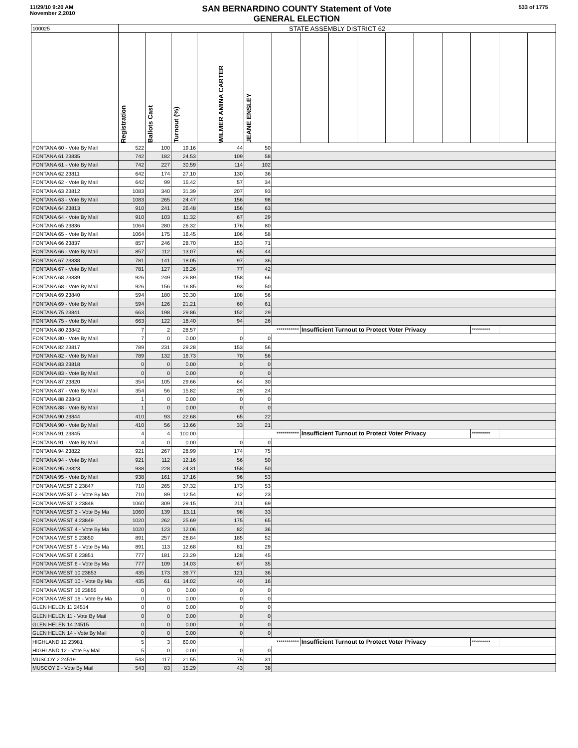11/29/10 9:20 AM
November 2,2010
SAN BERNARDINO COUNTY Statement of Vote
GENERAL ELECTION
533 of 1775
| 100025 | STATE ASSEMBLY DISTRICT 62 | | | | | | | | | | | | | | | |
| | Registration | Ballots Cast | Turnout (%) | | WILMER AMINA CARTER | JEANE ENSLEY | | | | | | | | | | |
| FONTANA 60 - Vote By Mail | 522 | 100 | 19.16 | | 44 | 50 | | | | | | | | | | |
| FONTANA 61 23835 | 742 | 182 | 24.53 | | 109 | 58 | | | | | | | | | | |
| FONTANA 61 - Vote By Mail | 742 | 227 | 30.59 | | 114 | 102 | | | | | | | | | | |
| FONTANA 62 23811 | 642 | 174 | 27.10 | | 130 | 36 | | | | | | | | | | |
| FONTANA 62 - Vote By Mail | 642 | 99 | 15.42 | | 57 | 34 | | | | | | | | | | |
| FONTANA 63 23812 | 1083 | 340 | 31.39 | | 207 | 93 | | | | | | | | | | |
| FONTANA 63 - Vote By Mail | 1083 | 265 | 24.47 | | 156 | 98 | | | | | | | | | | |
| FONTANA 64 23813 | 910 | 241 | 26.48 | | 156 | 63 | | | | | | | | | | |
| FONTANA 64 - Vote By Mail | 910 | 103 | 11.32 | | 67 | 29 | | | | | | | | | | |
| FONTANA 65 23836 | 1064 | 280 | 26.32 | | 176 | 80 | | | | | | | | | | |
| FONTANA 65 - Vote By Mail | 1064 | 175 | 16.45 | | 106 | 58 | | | | | | | | | | |
| FONTANA 66 23837 | 857 | 246 | 28.70 | | 153 | 71 | | | | | | | | | | |
| FONTANA 66 - Vote By Mail | 857 | 112 | 13.07 | | 65 | 44 | | | | | | | | | | |
| FONTANA 67 23838 | 781 | 141 | 18.05 | | 97 | 36 | | | | | | | | | | |
| FONTANA 67 - Vote By Mail | 781 | 127 | 16.26 | | 77 | 42 | | | | | | | | | | |
| FONTANA 68 23839 | 926 | 249 | 26.89 | | 158 | 66 | | | | | | | | | | |
| FONTANA 68 - Vote By Mail | 926 | 156 | 16.85 | | 93 | 50 | | | | | | | | | | |
| FONTANA 69 23840 | 594 | 180 | 30.30 | | 108 | 56 | | | | | | | | | | |
| FONTANA 69 - Vote By Mail | 594 | 126 | 21.21 | | 60 | 61 | | | | | | | | | | |
| FONTANA 75 23841 | 663 | 198 | 29.86 | | 152 | 29 | | | | | | | | | | |
| FONTANA 75 - Vote By Mail | 663 | 122 | 18.40 | | 94 | 26 | | | | | | | | | | |
| FONTANA 80 23842 | 7 | 2 | 28.57 | | | *********** | | Insufficient Turnout to Protect Voter Privacy | | | | | | ********* | | |
| FONTANA 80 - Vote By Mail | 7 | 0 | 0.00 | | 0 | 0 | | | | | | | | | | |
| FONTANA 82 23817 | 789 | 231 | 29.28 | | 153 | 56 | | | | | | | | | | |
| FONTANA 82 - Vote By Mail | 789 | 132 | 16.73 | | 70 | 56 | | | | | | | | | | |
| FONTANA 83 23818 | 0 | 0 | 0.00 | | 0 | 0 | | | | | | | | | | |
| FONTANA 83 - Vote By Mail | 0 | 0 | 0.00 | | 0 | 0 | | | | | | | | | | |
| FONTANA 87 23820 | 354 | 105 | 29.66 | | 64 | 30 | | | | | | | | | | |
| FONTANA 87 - Vote By Mail | 354 | 56 | 15.82 | | 29 | 24 | | | | | | | | | | |
| FONTANA 88 23843 | 1 | 0 | 0.00 | | 0 | 0 | | | | | | | | | | |
| FONTANA 88 - Vote By Mail | 1 | 0 | 0.00 | | 0 | 0 | | | | | | | | | | |
| FONTANA 90 23844 | 410 | 93 | 22.68 | | 65 | 22 | | | | | | | | | | |
| FONTANA 90 - Vote By Mail | 410 | 56 | 13.66 | | 33 | 21 | | | | | | | | | | |
| FONTANA 91 23845 | 4 | 4 | 100.00 | | | *********** | | Insufficient Turnout to Protect Voter Privacy | | | | | | ********* | | |
| FONTANA 91 - Vote By Mail | 4 | 0 | 0.00 | | 0 | 0 | | | | | | | | | | |
| FONTANA 94 23822 | 921 | 267 | 28.99 | | 174 | 75 | | | | | | | | | | |
| FONTANA 94 - Vote By Mail | 921 | 112 | 12.16 | | 56 | 50 | | | | | | | | | | |
| FONTANA 95 23823 | 938 | 228 | 24.31 | | 158 | 50 | | | | | | | | | | |
| FONTANA 95 - Vote By Mail | 938 | 161 | 17.16 | | 96 | 53 | | | | | | | | | | |
| FONTANA WEST 2 23847 | 710 | 265 | 37.32 | | 173 | 53 | | | | | | | | | | |
| FONTANA WEST 2 - Vote By Ma | 710 | 89 | 12.54 | | 62 | 23 | | | | | | | | | | |
| FONTANA WEST 3 23848 | 1060 | 309 | 29.15 | | 211 | 69 | | | | | | | | | | |
| FONTANA WEST 3 - Vote By Ma | 1060 | 139 | 13.11 | | 98 | 33 | | | | | | | | | | |
| FONTANA WEST 4 23849 | 1020 | 262 | 25.69 | | 175 | 65 | | | | | | | | | | |
| FONTANA WEST 4 - Vote By Ma | 1020 | 123 | 12.06 | | 82 | 36 | | | | | | | | | | |
| FONTANA WEST 5 23850 | 891 | 257 | 28.84 | | 185 | 52 | | | | | | | | | | |
| FONTANA WEST 5 - Vote By Ma | 891 | 113 | 12.68 | | 81 | 29 | | | | | | | | | | |
| FONTANA WEST 6 23851 | 777 | 181 | 23.29 | | 128 | 45 | | | | | | | | | | |
| FONTANA WEST 6 - Vote By Ma | 777 | 109 | 14.03 | | 67 | 35 | | | | | | | | | | |
| FONTANA WEST 10 23853 | 435 | 173 | 39.77 | | 121 | 36 | | | | | | | | | | |
| FONTANA WEST 10 - Vote By Ma | 435 | 61 | 14.02 | | 40 | 16 | | | | | | | | | | |
| FONTANA WEST 16 23855 | 0 | 0 | 0.00 | | 0 | 0 | | | | | | | | | | |
| FONTANA WEST 16 - Vote By Ma | 0 | 0 | 0.00 | | 0 | 0 | | | | | | | | | | |
| GLEN HELEN 11 24514 | 0 | 0 | 0.00 | | 0 | 0 | | | | | | | | | | |
| GLEN HELEN 11 - Vote By Mail | 0 | 0 | 0.00 | | 0 | 0 | | | | | | | | | | |
| GLEN HELEN 14 24515 | 0 | 0 | 0.00 | | 0 | 0 | | | | | | | | | | |
| GLEN HELEN 14 - Vote By Mail | 0 | 0 | 0.00 | | 0 | 0 | | | | | | | | | | |
| HIGHLAND 12 23981 | 5 | 3 | 60.00 | | | *********** | | Insufficient Turnout to Protect Voter Privacy | | | | | | ********* | | |
| HIGHLAND 12 - Vote By Mail | 5 | 0 | 0.00 | | 0 | 0 | | | | | | | | | | |
| MUSCOY 2 24519 | 543 | 117 | 21.55 | | 75 | 31 | | | | | | | | | | |
| MUSCOY 2 - Vote By Mail | 543 | 83 | 15.29 | | 43 | 38 | | | | | | | | | | |